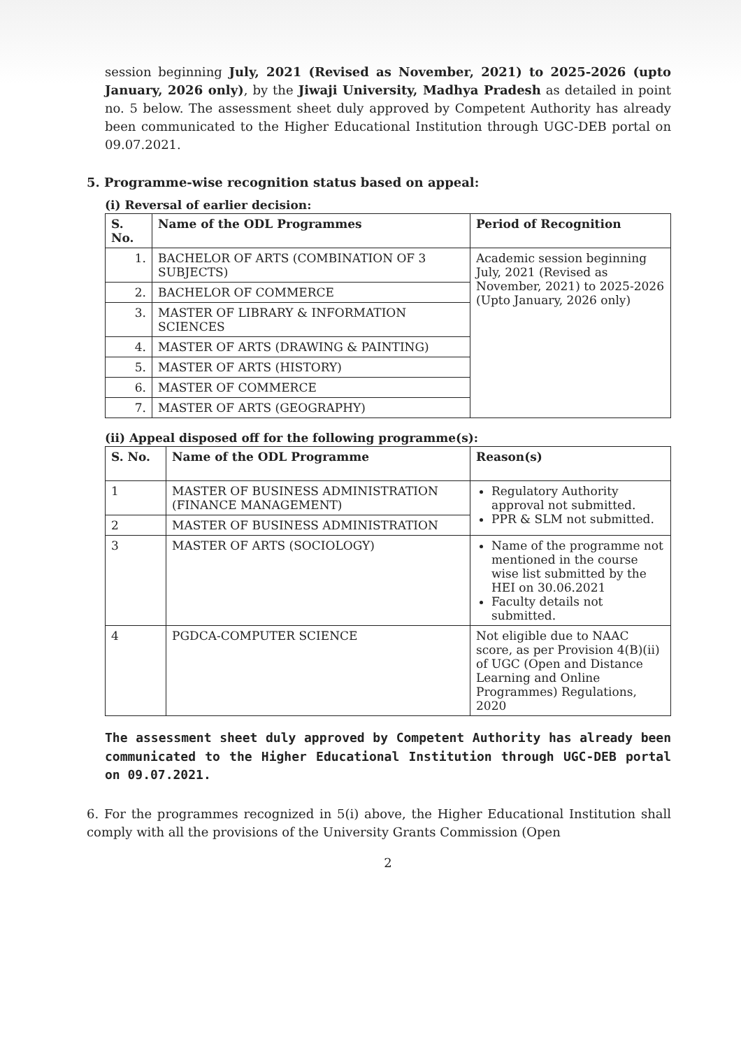session beginning July, 2021 (Revised as November, 2021) to 2025-2026 (upto January, 2026 only), by the Jiwaji University, Madhya Pradesh as detailed in point no. 5 below. The assessment sheet duly approved by Competent Authority has already been communicated to the Higher Educational Institution through UGC-DEB portal on 09.07.2021.
5. Programme-wise recognition status based on appeal:
(i) Reversal of earlier decision:
| S. No. | Name of the ODL Programmes | Period of Recognition |
| --- | --- | --- |
| 1. | BACHELOR OF ARTS (COMBINATION OF 3 SUBJECTS) | Academic session beginning July, 2021 (Revised as November, 2021) to 2025-2026 (Upto January, 2026 only) |
| 2. | BACHELOR OF COMMERCE | |
| 3. | MASTER OF LIBRARY & INFORMATION SCIENCES | |
| 4. | MASTER OF ARTS (DRAWING & PAINTING) | |
| 5. | MASTER OF ARTS (HISTORY) | |
| 6. | MASTER OF COMMERCE | |
| 7. | MASTER OF ARTS (GEOGRAPHY) | |
(ii) Appeal disposed off for the following programme(s):
| S. No. | Name of the ODL Programme | Reason(s) |
| --- | --- | --- |
| 1 | MASTER OF BUSINESS ADMINISTRATION (FINANCE MANAGEMENT) | Regulatory Authority approval not submitted. PPR & SLM not submitted. |
| 2 | MASTER OF BUSINESS ADMINISTRATION | |
| 3 | MASTER OF ARTS (SOCIOLOGY) | Name of the programme not mentioned in the course wise list submitted by the HEI on 30.06.2021 Faculty details not submitted. |
| 4 | PGDCA-COMPUTER SCIENCE | Not eligible due to NAAC score, as per Provision 4(B)(ii) of UGC (Open and Distance Learning and Online Programmes) Regulations, 2020 |
The assessment sheet duly approved by Competent Authority has already been communicated to the Higher Educational Institution through UGC-DEB portal on 09.07.2021.
6. For the programmes recognized in 5(i) above, the Higher Educational Institution shall comply with all the provisions of the University Grants Commission (Open
2